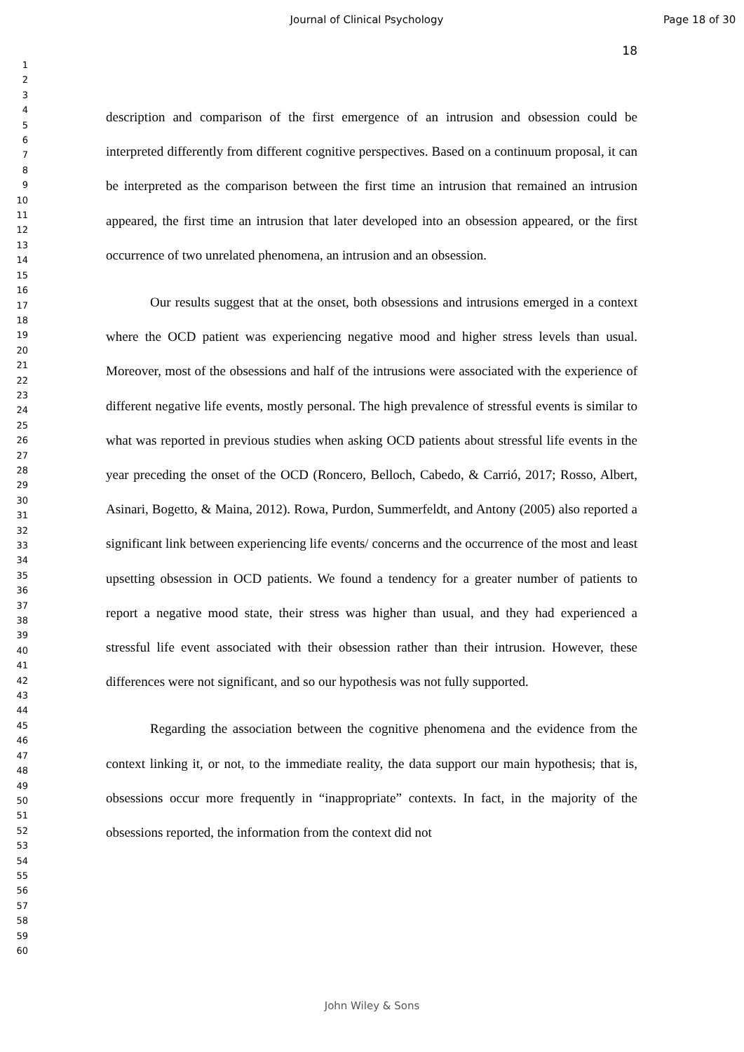Journal of Clinical Psychology
Page 18 of 30
1
2
3
4
5
6
7
8
9
10
11
12
13
14
15
16
17
18
19
20
21
22
23
24
25
26
27
28
29
30
31
32
33
34
35
36
37
38
39
40
41
42
43
44
45
46
47
48
49
50
51
52
53
54
55
56
57
58
59
60
18
description and comparison of the first emergence of an intrusion and obsession could be interpreted differently from different cognitive perspectives. Based on a continuum proposal, it can be interpreted as the comparison between the first time an intrusion that remained an intrusion appeared, the first time an intrusion that later developed into an obsession appeared, or the first occurrence of two unrelated phenomena, an intrusion and an obsession.
Our results suggest that at the onset, both obsessions and intrusions emerged in a context where the OCD patient was experiencing negative mood and higher stress levels than usual. Moreover, most of the obsessions and half of the intrusions were associated with the experience of different negative life events, mostly personal. The high prevalence of stressful events is similar to what was reported in previous studies when asking OCD patients about stressful life events in the year preceding the onset of the OCD (Roncero, Belloch, Cabedo, & Carrió, 2017; Rosso, Albert, Asinari, Bogetto, & Maina, 2012). Rowa, Purdon, Summerfeldt, and Antony (2005) also reported a significant link between experiencing life events/ concerns and the occurrence of the most and least upsetting obsession in OCD patients. We found a tendency for a greater number of patients to report a negative mood state, their stress was higher than usual, and they had experienced a stressful life event associated with their obsession rather than their intrusion. However, these differences were not significant, and so our hypothesis was not fully supported.
Regarding the association between the cognitive phenomena and the evidence from the context linking it, or not, to the immediate reality, the data support our main hypothesis; that is, obsessions occur more frequently in “inappropriate” contexts. In fact, in the majority of the obsessions reported, the information from the context did not
John Wiley & Sons